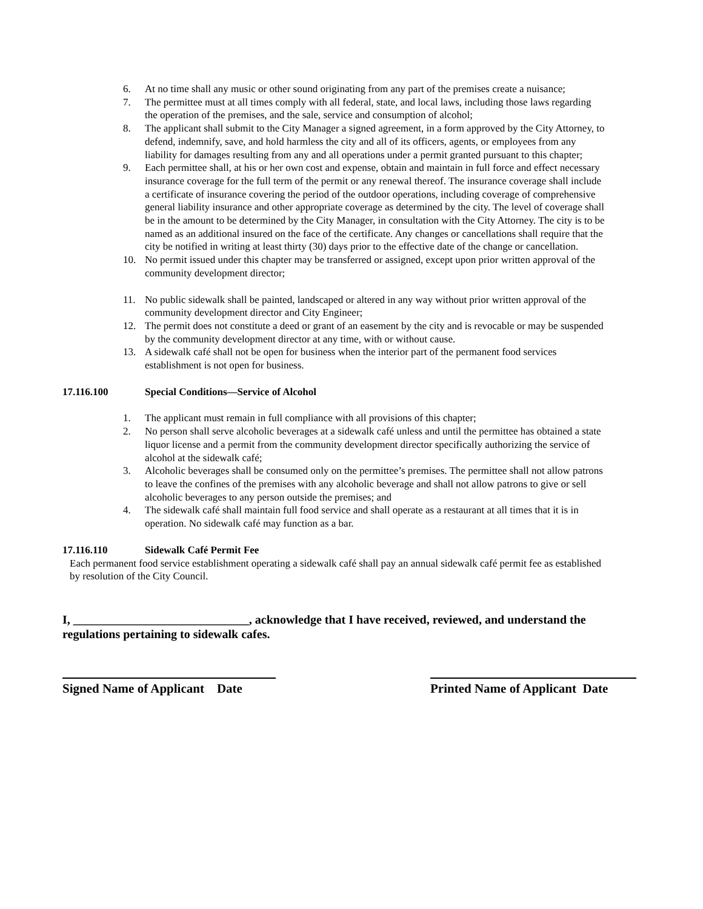6. At no time shall any music or other sound originating from any part of the premises create a nuisance;
7. The permittee must at all times comply with all federal, state, and local laws, including those laws regarding the operation of the premises, and the sale, service and consumption of alcohol;
8. The applicant shall submit to the City Manager a signed agreement, in a form approved by the City Attorney, to defend, indemnify, save, and hold harmless the city and all of its officers, agents, or employees from any liability for damages resulting from any and all operations under a permit granted pursuant to this chapter;
9. Each permittee shall, at his or her own cost and expense, obtain and maintain in full force and effect necessary insurance coverage for the full term of the permit or any renewal thereof. The insurance coverage shall include a certificate of insurance covering the period of the outdoor operations, including coverage of comprehensive general liability insurance and other appropriate coverage as determined by the city. The level of coverage shall be in the amount to be determined by the City Manager, in consultation with the City Attorney. The city is to be named as an additional insured on the face of the certificate. Any changes or cancellations shall require that the city be notified in writing at least thirty (30) days prior to the effective date of the change or cancellation.
10. No permit issued under this chapter may be transferred or assigned, except upon prior written approval of the community development director;
11. No public sidewalk shall be painted, landscaped or altered in any way without prior written approval of the community development director and City Engineer;
12. The permit does not constitute a deed or grant of an easement by the city and is revocable or may be suspended by the community development director at any time, with or without cause.
13. A sidewalk café shall not be open for business when the interior part of the permanent food services establishment is not open for business.
17.116.100 Special Conditions—Service of Alcohol
1. The applicant must remain in full compliance with all provisions of this chapter;
2. No person shall serve alcoholic beverages at a sidewalk café unless and until the permittee has obtained a state liquor license and a permit from the community development director specifically authorizing the service of alcohol at the sidewalk café;
3. Alcoholic beverages shall be consumed only on the permittee’s premises. The permittee shall not allow patrons to leave the confines of the premises with any alcoholic beverage and shall not allow patrons to give or sell alcoholic beverages to any person outside the premises; and
4. The sidewalk café shall maintain full food service and shall operate as a restaurant at all times that it is in operation. No sidewalk café may function as a bar.
17.116.110 Sidewalk Café Permit Fee
Each permanent food service establishment operating a sidewalk café shall pay an annual sidewalk café permit fee as established by resolution of the City Council.
I, _____________________________, acknowledge that I have received, reviewed, and understand the regulations pertaining to sidewalk cafes.
Signed Name of Applicant Date
Printed Name of Applicant Date